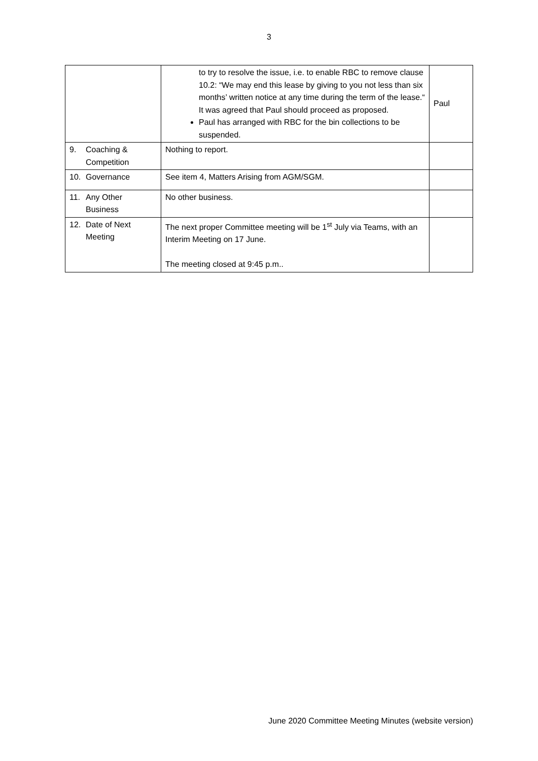3
| | to try to resolve the issue, i.e. to enable RBC to remove clause 10.2: “We may end this lease by giving to you not less than six months’ written notice at any time during the term of the lease.“ It was agreed that Paul should proceed as proposed. Paul has arranged with RBC for the bin collections to be suspended. | Paul |
| 9. Coaching & Competition | Nothing to report. | |
| 10. Governance | See item 4, Matters Arising from AGM/SGM. | |
| 11. Any Other Business | No other business. | |
| 12. Date of Next Meeting | The next proper Committee meeting will be 1<sup>st</sup> July via Teams, with an Interim Meeting on 17 June. The meeting closed at 9:45 p.m.. | |
June 2020 Committee Meeting Minutes (website version)